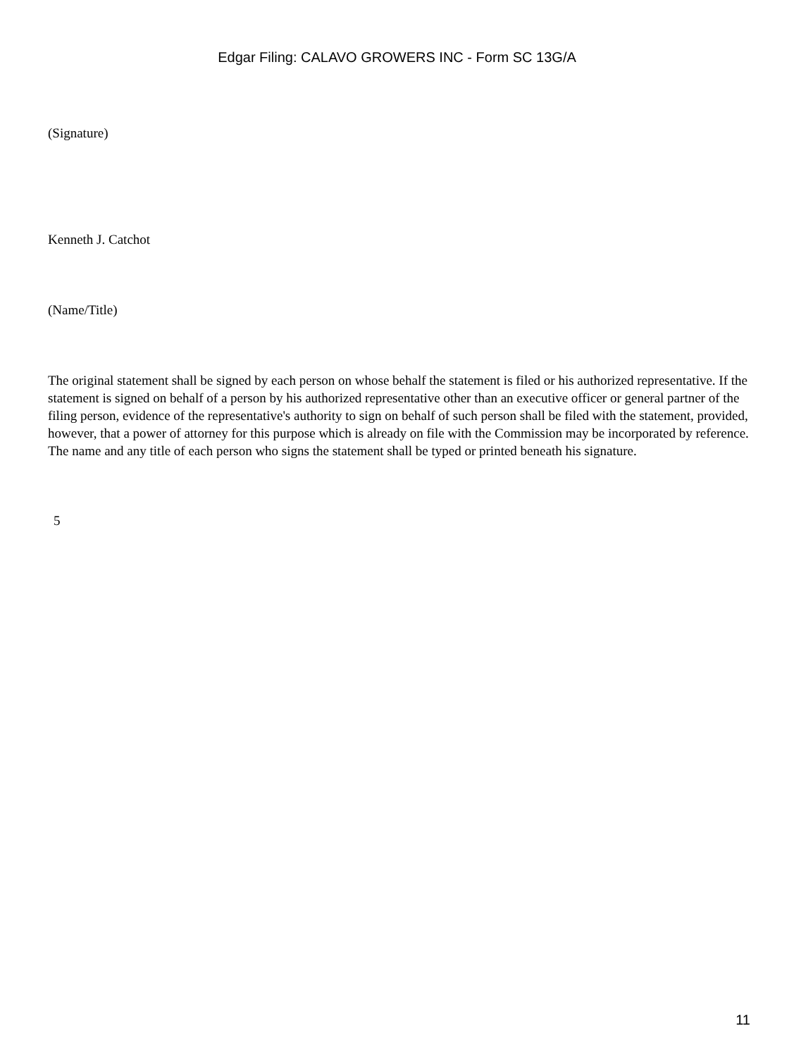Edgar Filing: CALAVO GROWERS INC - Form SC 13G/A
(Signature)
Kenneth J. Catchot
(Name/Title)
The original statement shall be signed by each person on whose behalf the statement is filed or his authorized representative. If the statement is signed on behalf of a person by his authorized representative other than an executive officer or general partner of the filing person, evidence of the representative's authority to sign on behalf of such person shall be filed with the statement, provided, however, that a power of attorney for this purpose which is already on file with the Commission may be incorporated by reference. The name and any title of each person who signs the statement shall be typed or printed beneath his signature.
5
11